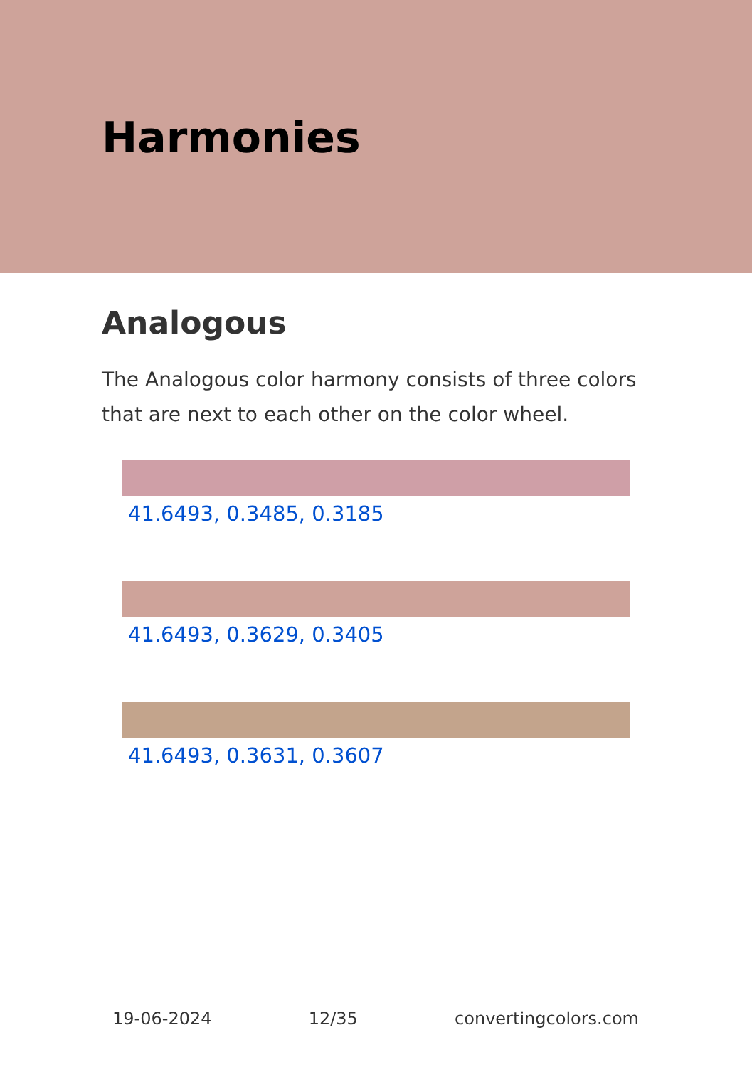Harmonies
Analogous
The Analogous color harmony consists of three colors that are next to each other on the color wheel.
41.6493, 0.3485, 0.3185
41.6493, 0.3629, 0.3405
41.6493, 0.3631, 0.3607
19-06-2024 12/35 convertingcolors.com